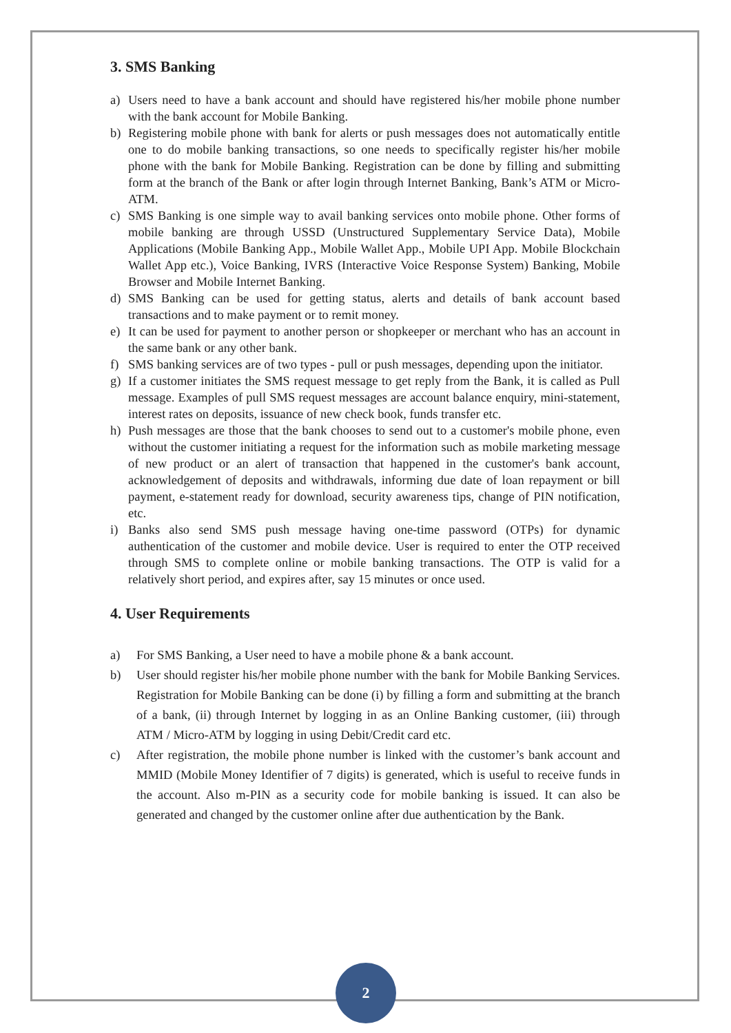3. SMS Banking
a) Users need to have a bank account and should have registered his/her mobile phone number with the bank account for Mobile Banking.
b) Registering mobile phone with bank for alerts or push messages does not automatically entitle one to do mobile banking transactions, so one needs to specifically register his/her mobile phone with the bank for Mobile Banking. Registration can be done by filling and submitting form at the branch of the Bank or after login through Internet Banking, Bank’s ATM or Micro-ATM.
c) SMS Banking is one simple way to avail banking services onto mobile phone. Other forms of mobile banking are through USSD (Unstructured Supplementary Service Data), Mobile Applications (Mobile Banking App., Mobile Wallet App., Mobile UPI App. Mobile Blockchain Wallet App etc.), Voice Banking, IVRS (Interactive Voice Response System) Banking, Mobile Browser and Mobile Internet Banking.
d) SMS Banking can be used for getting status, alerts and details of bank account based transactions and to make payment or to remit money.
e) It can be used for payment to another person or shopkeeper or merchant who has an account in the same bank or any other bank.
f) SMS banking services are of two types - pull or push messages, depending upon the initiator.
g) If a customer initiates the SMS request message to get reply from the Bank, it is called as Pull message. Examples of pull SMS request messages are account balance enquiry, mini-statement, interest rates on deposits, issuance of new check book, funds transfer etc.
h) Push messages are those that the bank chooses to send out to a customer's mobile phone, even without the customer initiating a request for the information such as mobile marketing message of new product or an alert of transaction that happened in the customer's bank account, acknowledgement of deposits and withdrawals, informing due date of loan repayment or bill payment, e-statement ready for download, security awareness tips, change of PIN notification, etc.
i) Banks also send SMS push message having one-time password (OTPs) for dynamic authentication of the customer and mobile device. User is required to enter the OTP received through SMS to complete online or mobile banking transactions. The OTP is valid for a relatively short period, and expires after, say 15 minutes or once used.
4. User Requirements
a) For SMS Banking, a User need to have a mobile phone & a bank account.
b) User should register his/her mobile phone number with the bank for Mobile Banking Services. Registration for Mobile Banking can be done (i) by filling a form and submitting at the branch of a bank, (ii) through Internet by logging in as an Online Banking customer, (iii) through ATM / Micro-ATM by logging in using Debit/Credit card etc.
c) After registration, the mobile phone number is linked with the customer’s bank account and MMID (Mobile Money Identifier of 7 digits) is generated, which is useful to receive funds in the account. Also m-PIN as a security code for mobile banking is issued. It can also be generated and changed by the customer online after due authentication by the Bank.
2